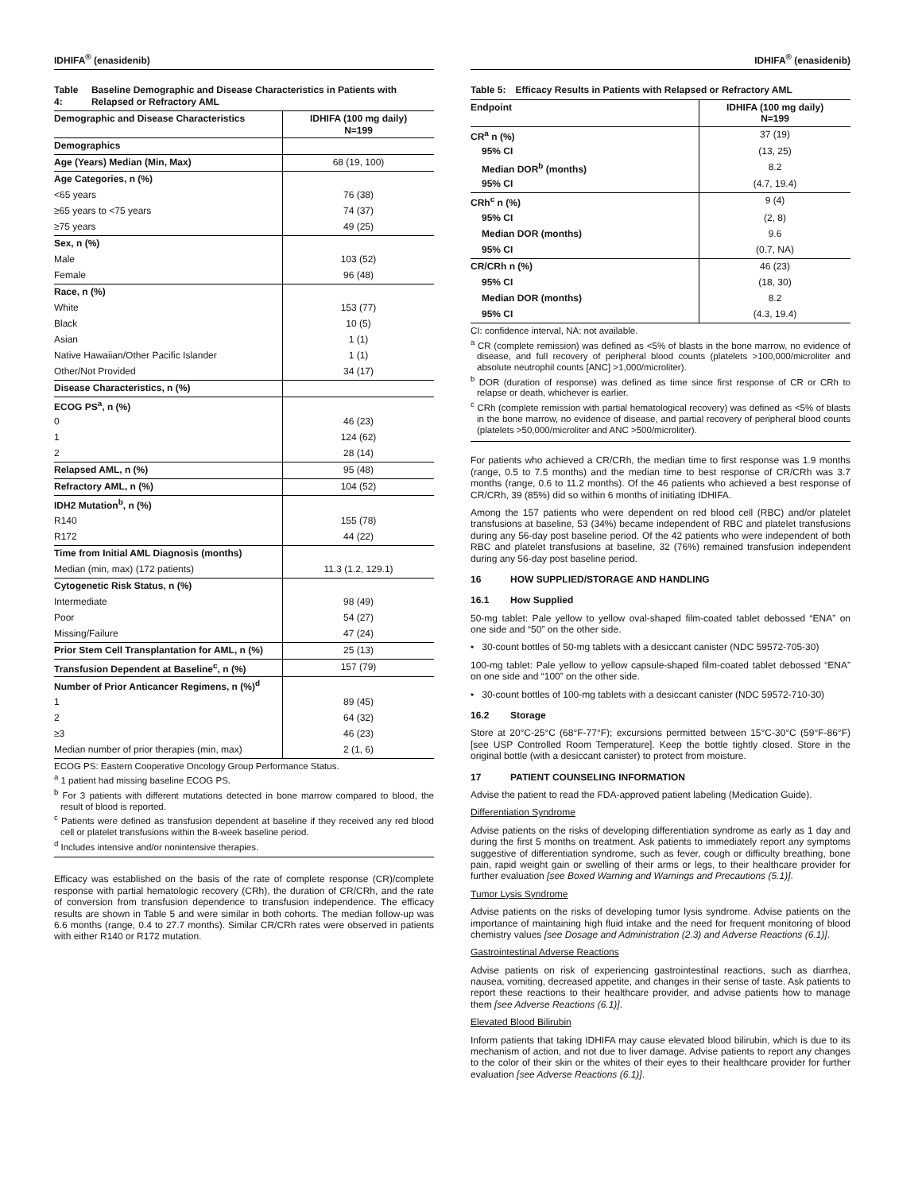IDHIFA<sup>®</sup> (enasidenib)
Table 4: Baseline Demographic and Disease Characteristics in Patients with Relapsed or Refractory AML
| Demographic and Disease Characteristics | IDHIFA (100 mg daily) N=199 |
| --- | --- |
| Demographics | |
| Age (Years) Median (Min, Max) | 68 (19, 100) |
| Age Categories, n (%) | |
| <65 years | 76 (38) |
| ≥65 years to <75 years | 74 (37) |
| ≥75 years | 49 (25) |
| Sex, n (%) | |
| Male | 103 (52) |
| Female | 96 (48) |
| Race, n (%) | |
| White | 153 (77) |
| Black | 10 (5) |
| Asian | 1 (1) |
| Native Hawaiian/Other Pacific Islander | 1 (1) |
| Other/Not Provided | 34 (17) |
| Disease Characteristics, n (%) | |
| ECOG PS<sup>a</sup>, n (%) | |
| 0 | 46 (23) |
| 1 | 124 (62) |
| 2 | 28 (14) |
| Relapsed AML, n (%) | 95 (48) |
| Refractory AML, n (%) | 104 (52) |
| IDH2 Mutation<sup>b</sup>, n (%) | |
| R140 | 155 (78) |
| R172 | 44 (22) |
| Time from Initial AML Diagnosis (months) | |
| Median (min, max) (172 patients) | 11.3 (1.2, 129.1) |
| Cytogenetic Risk Status, n (%) | |
| Intermediate | 98 (49) |
| Poor | 54 (27) |
| Missing/Failure | 47 (24) |
| Prior Stem Cell Transplantation for AML, n (%) | 25 (13) |
| Transfusion Dependent at Baseline<sup>c</sup>, n (%) | 157 (79) |
| Number of Prior Anticancer Regimens, n (%)<sup>d</sup> | |
| 1 | 89 (45) |
| 2 | 64 (32) |
| ≥3 | 46 (23) |
| Median number of prior therapies (min, max) | 2 (1, 6) |
ECOG PS: Eastern Cooperative Oncology Group Performance Status.
<sup>a</sup> 1 patient had missing baseline ECOG PS.
<sup>b</sup> For 3 patients with different mutations detected in bone marrow compared to blood, the result of blood is reported.
<sup>c</sup> Patients were defined as transfusion dependent at baseline if they received any red blood cell or platelet transfusions within the 8-week baseline period.
<sup>d</sup> Includes intensive and/or nonintensive therapies.
Efficacy was established on the basis of the rate of complete response (CR)/complete response with partial hematologic recovery (CRh), the duration of CR/CRh, and the rate of conversion from transfusion dependence to transfusion independence. The efficacy results are shown in Table 5 and were similar in both cohorts. The median follow-up was 6.6 months (range, 0.4 to 27.7 months). Similar CR/CRh rates were observed in patients with either R140 or R172 mutation.
IDHIFA<sup>®</sup> (enasidenib)
Table 5: Efficacy Results in Patients with Relapsed or Refractory AML
| Endpoint | IDHIFA (100 mg daily) N=199 |
| --- | --- |
| CR<sup>a</sup> n (%) | 37 (19) |
| 95% CI | (13, 25) |
| Median DOR<sup>b</sup> (months) | 8.2 |
| 95% CI | (4.7, 19.4) |
| CRh<sup>c</sup> n (%) | 9 (4) |
| 95% CI | (2, 8) |
| Median DOR (months) | 9.6 |
| 95% CI | (0.7, NA) |
| CR/CRh n (%) | 46 (23) |
| 95% CI | (18, 30) |
| Median DOR (months) | 8.2 |
| 95% CI | (4.3, 19.4) |
CI: confidence interval, NA: not available.
<sup>a</sup> CR (complete remission) was defined as <5% of blasts in the bone marrow, no evidence of disease, and full recovery of peripheral blood counts (platelets >100,000/microliter and absolute neutrophil counts [ANC] >1,000/microliter).
<sup>b</sup> DOR (duration of response) was defined as time since first response of CR or CRh to relapse or death, whichever is earlier.
<sup>c</sup> CRh (complete remission with partial hematological recovery) was defined as <5% of blasts in the bone marrow, no evidence of disease, and partial recovery of peripheral blood counts (platelets >50,000/microliter and ANC >500/microliter).
For patients who achieved a CR/CRh, the median time to first response was 1.9 months (range, 0.5 to 7.5 months) and the median time to best response of CR/CRh was 3.7 months (range, 0.6 to 11.2 months). Of the 46 patients who achieved a best response of CR/CRh, 39 (85%) did so within 6 months of initiating IDHIFA.
Among the 157 patients who were dependent on red blood cell (RBC) and/or platelet transfusions at baseline, 53 (34%) became independent of RBC and platelet transfusions during any 56-day post baseline period. Of the 42 patients who were independent of both RBC and platelet transfusions at baseline, 32 (76%) remained transfusion independent during any 56-day post baseline period.
16 HOW SUPPLIED/STORAGE AND HANDLING
16.1 How Supplied
50-mg tablet: Pale yellow to yellow oval-shaped film-coated tablet debossed “ENA” on one side and “50” on the other side.
• 30-count bottles of 50-mg tablets with a desiccant canister (NDC 59572-705-30)
100-mg tablet: Pale yellow to yellow capsule-shaped film-coated tablet debossed “ENA” on one side and “100” on the other side.
• 30-count bottles of 100-mg tablets with a desiccant canister (NDC 59572-710-30)
16.2 Storage
Store at 20°C-25°C (68°F-77°F); excursions permitted between 15°C-30°C (59°F-86°F) [see USP Controlled Room Temperature]. Keep the bottle tightly closed. Store in the original bottle (with a desiccant canister) to protect from moisture.
17 PATIENT COUNSELING INFORMATION
Advise the patient to read the FDA-approved patient labeling (Medication Guide).
Differentiation Syndrome
Advise patients on the risks of developing differentiation syndrome as early as 1 day and during the first 5 months on treatment. Ask patients to immediately report any symptoms suggestive of differentiation syndrome, such as fever, cough or difficulty breathing, bone pain, rapid weight gain or swelling of their arms or legs, to their healthcare provider for further evaluation [see Boxed Warning and Warnings and Precautions (5.1)].
Tumor Lysis Syndrome
Advise patients on the risks of developing tumor lysis syndrome. Advise patients on the importance of maintaining high fluid intake and the need for frequent monitoring of blood chemistry values [see Dosage and Administration (2.3) and Adverse Reactions (6.1)].
Gastrointestinal Adverse Reactions
Advise patients on risk of experiencing gastrointestinal reactions, such as diarrhea, nausea, vomiting, decreased appetite, and changes in their sense of taste. Ask patients to report these reactions to their healthcare provider, and advise patients how to manage them [see Adverse Reactions (6.1)].
Elevated Blood Bilirubin
Inform patients that taking IDHIFA may cause elevated blood bilirubin, which is due to its mechanism of action, and not due to liver damage. Advise patients to report any changes to the color of their skin or the whites of their eyes to their healthcare provider for further evaluation [see Adverse Reactions (6.1)].